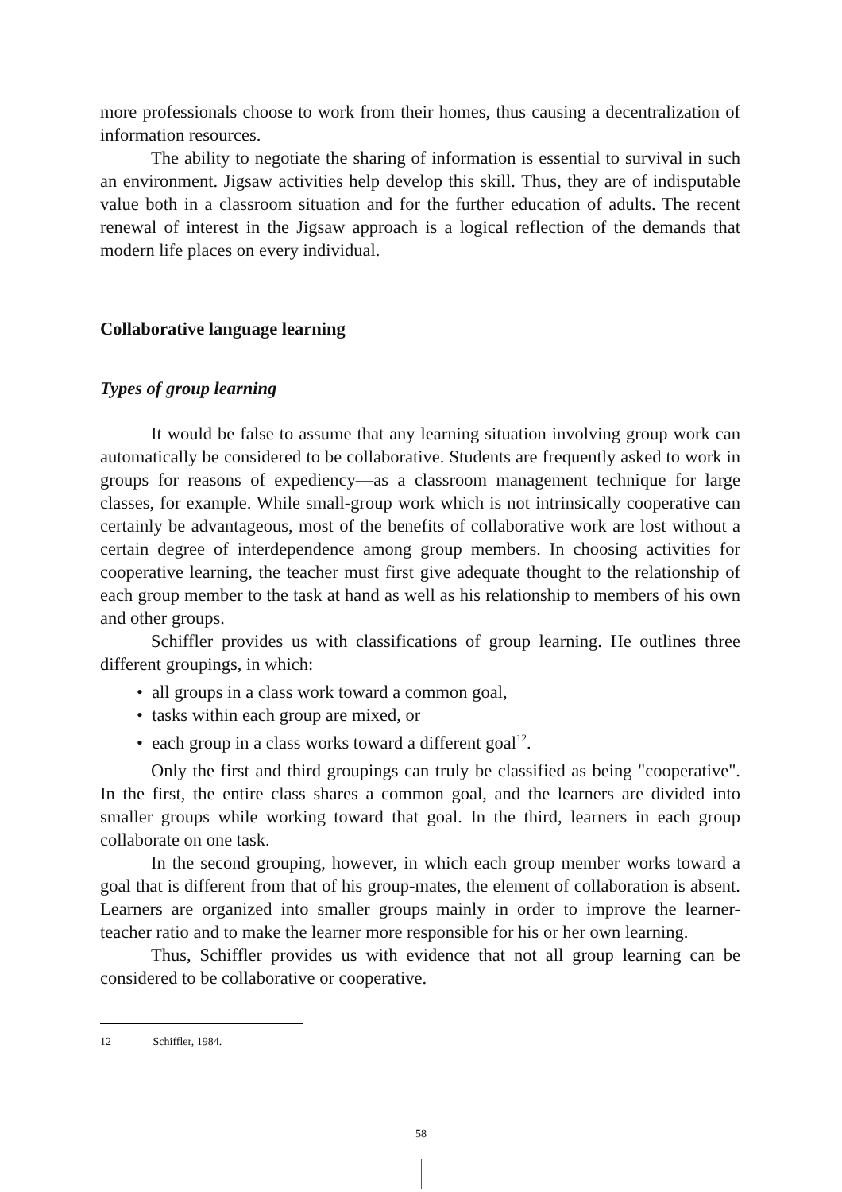more professionals choose to work from their homes, thus causing a decentralization of information resources.
The ability to negotiate the sharing of information is essential to survival in such an environment. Jigsaw activities help develop this skill. Thus, they are of indisputable value both in a classroom situation and for the further education of adults. The recent renewal of interest in the Jigsaw approach is a logical reflection of the demands that modern life places on every individual.
Collaborative language learning
Types of group learning
It would be false to assume that any learning situation involving group work can automatically be considered to be collaborative. Students are frequently asked to work in groups for reasons of expediency—as a classroom management technique for large classes, for example. While small-group work which is not intrinsically cooperative can certainly be advantageous, most of the benefits of collaborative work are lost without a certain degree of interdependence among group members. In choosing activities for cooperative learning, the teacher must first give adequate thought to the relationship of each group member to the task at hand as well as his relationship to members of his own and other groups.
Schiffler provides us with classifications of group learning. He outlines three different groupings, in which:
• all groups in a class work toward a common goal,
• tasks within each group are mixed, or
• each group in a class works toward a different goal<sup>12</sup>.
Only the first and third groupings can truly be classified as being "cooperative". In the first, the entire class shares a common goal, and the learners are divided into smaller groups while working toward that goal. In the third, learners in each group collaborate on one task.
In the second grouping, however, in which each group member works toward a goal that is different from that of his group-mates, the element of collaboration is absent. Learners are organized into smaller groups mainly in order to improve the learner-teacher ratio and to make the learner more responsible for his or her own learning.
Thus, Schiffler provides us with evidence that not all group learning can be considered to be collaborative or cooperative.
12 Schiffler, 1984.
58